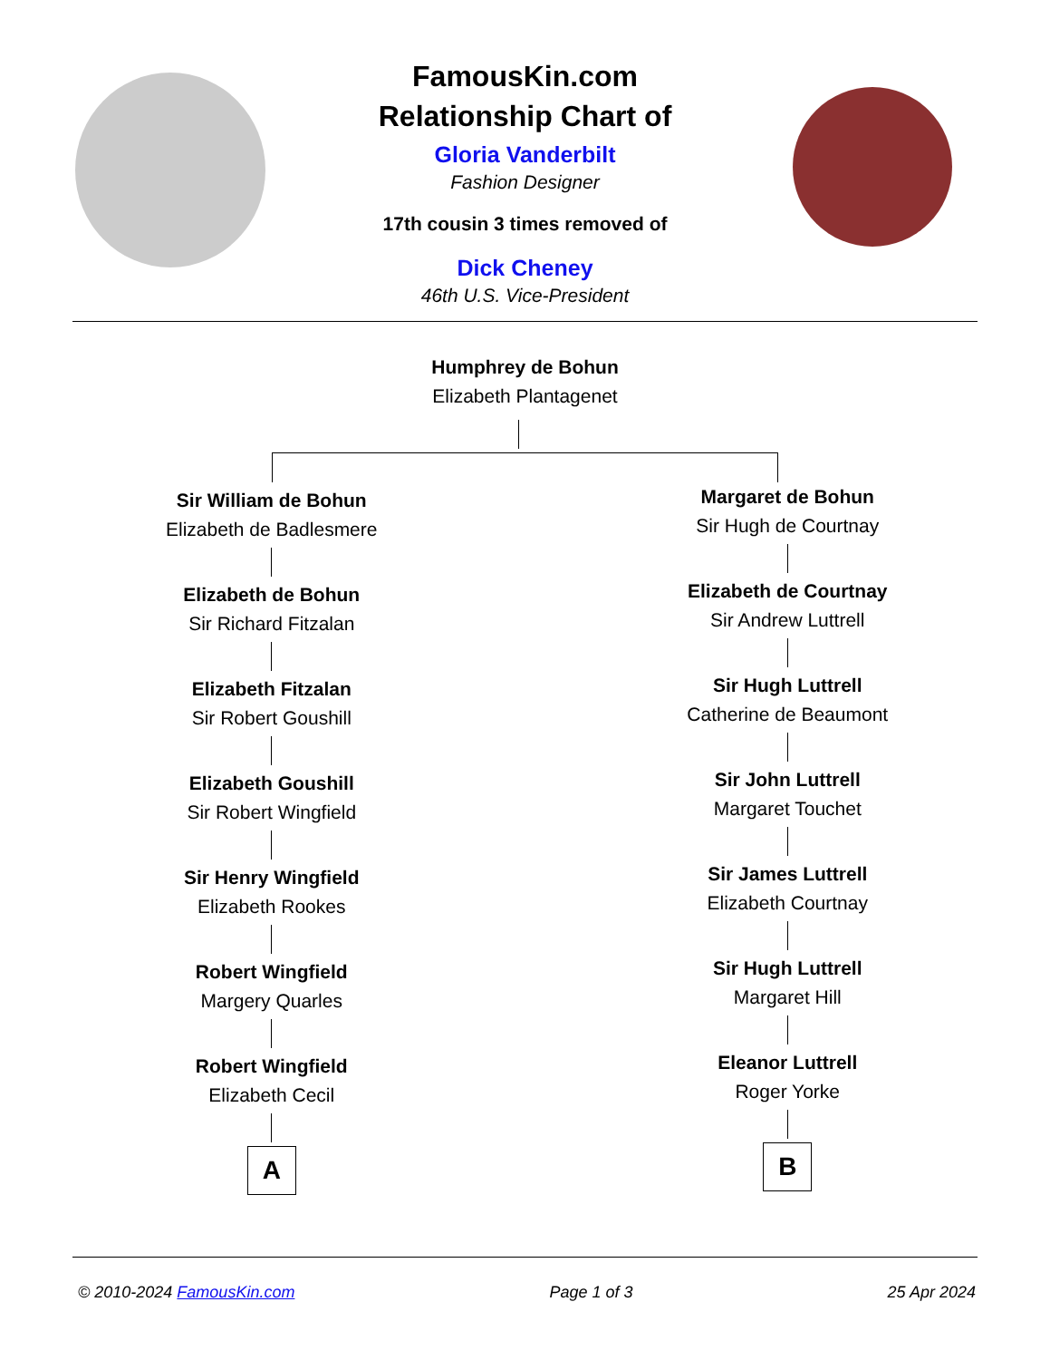FamousKin.com
Relationship Chart of
Gloria Vanderbilt
Fashion Designer
17th cousin 3 times removed of
Dick Cheney
46th U.S. Vice-President
Humphrey de Bohun
Elizabeth Plantagenet
Sir William de Bohun
Elizabeth de Badlesmere
Elizabeth de Bohun
Sir Richard Fitzalan
Elizabeth Fitzalan
Sir Robert Goushill
Elizabeth Goushill
Sir Robert Wingfield
Sir Henry Wingfield
Elizabeth Rookes
Robert Wingfield
Margery Quarles
Robert Wingfield
Elizabeth Cecil
A
Margaret de Bohun
Sir Hugh de Courtnay
Elizabeth de Courtnay
Sir Andrew Luttrell
Sir Hugh Luttrell
Catherine de Beaumont
Sir John Luttrell
Margaret Touchet
Sir James Luttrell
Elizabeth Courtnay
Sir Hugh Luttrell
Margaret Hill
Eleanor Luttrell
Roger Yorke
B
© 2010-2024 FamousKin.com Page 1 of 3 25 Apr 2024